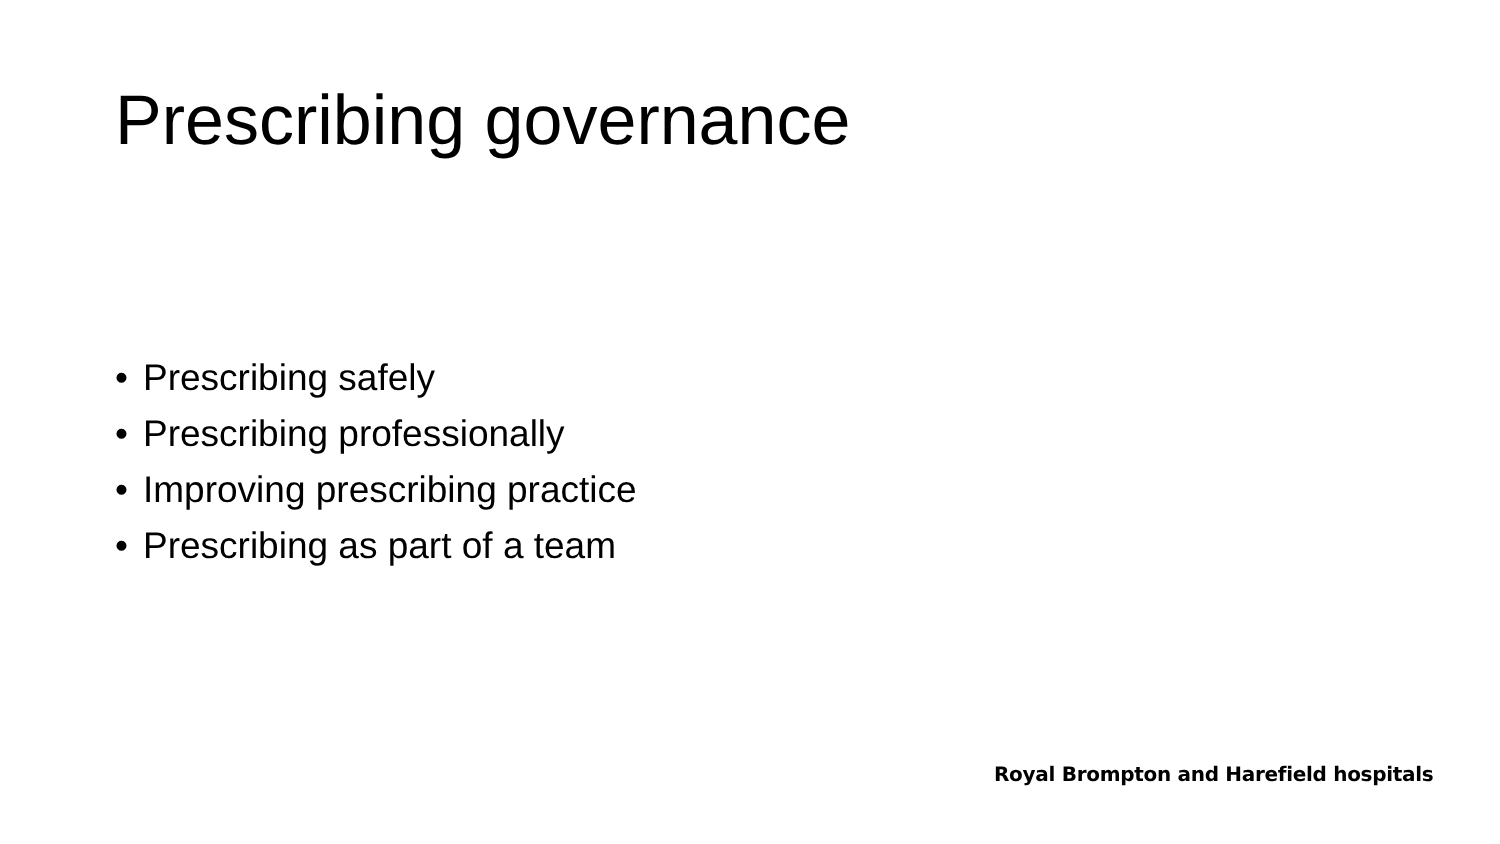Prescribing governance
• Prescribing safely
• Prescribing professionally
• Improving prescribing practice
• Prescribing as part of a team
Royal Brompton and Harefield hospitals